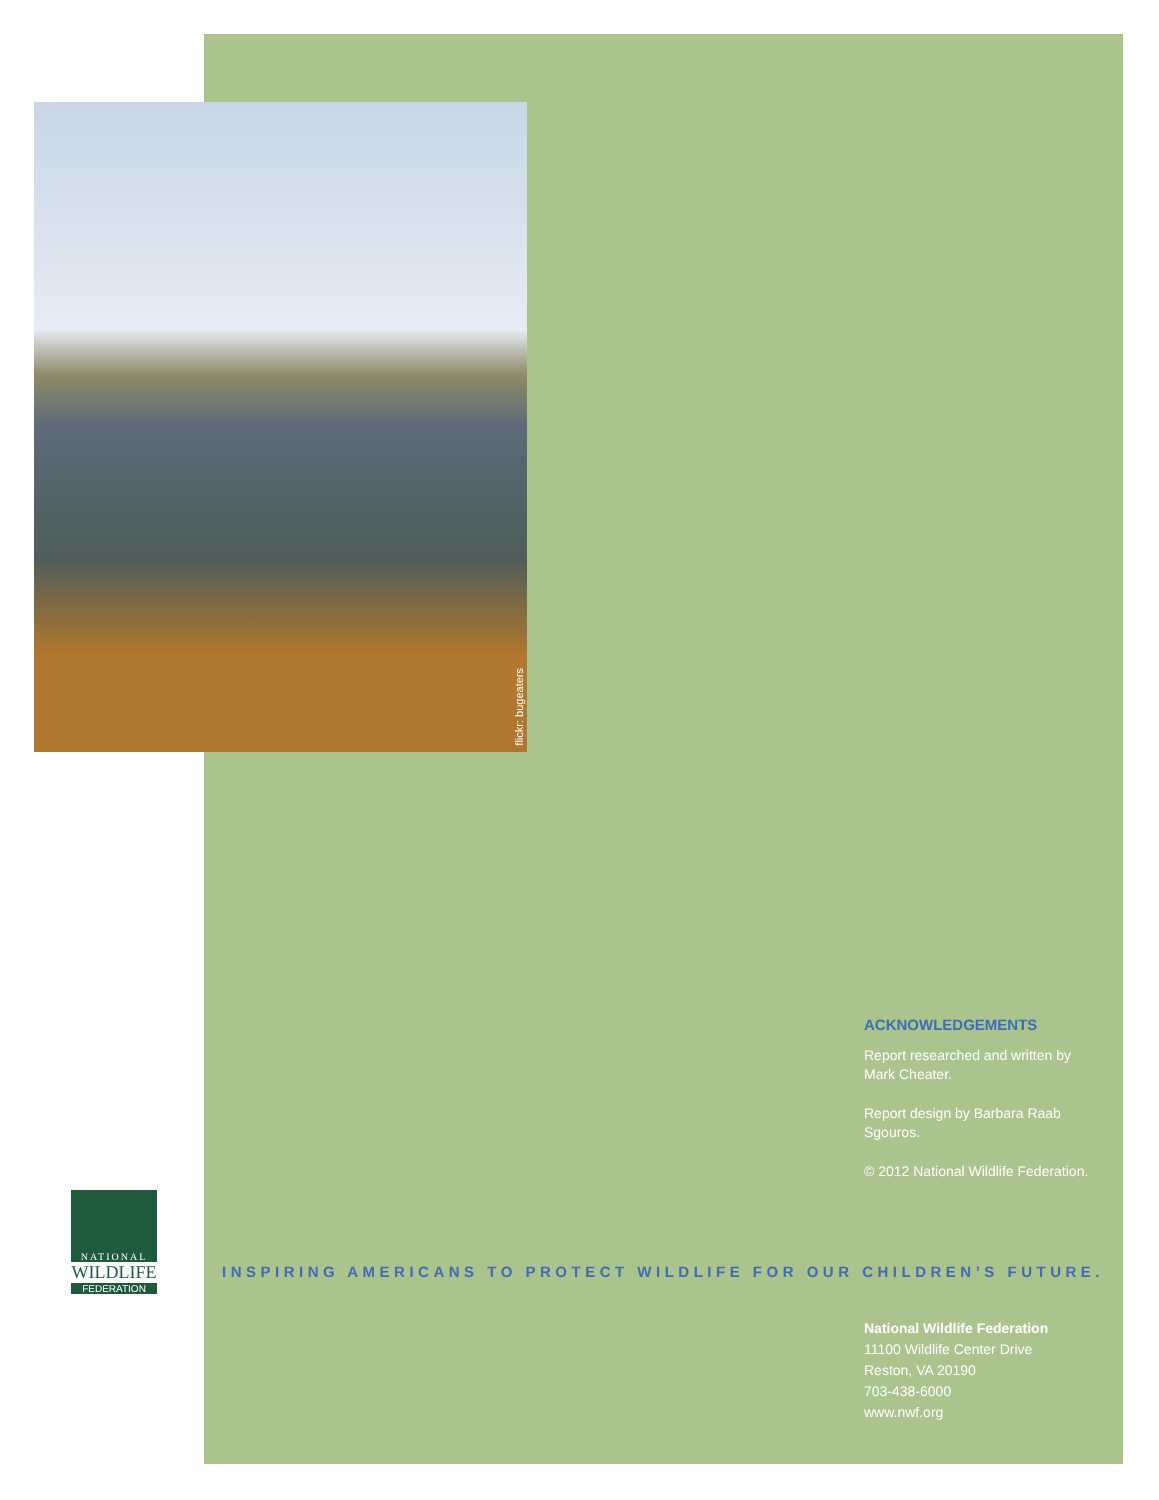flickr: bugeaters
ACKNOWLEDGEMENTS
Report researched and written by Mark Cheater.
Report design by Barbara Raab Sgouros.
© 2012 National Wildlife Federation.
NATIONAL
WILDLIFE
FEDERATION
INSPIRING AMERICANS TO PROTECT WILDLIFE FOR OUR CHILDREN’S FUTURE.
National Wildlife Federation
11100 Wildlife Center Drive
Reston, VA 20190
703-438-6000
www.nwf.org